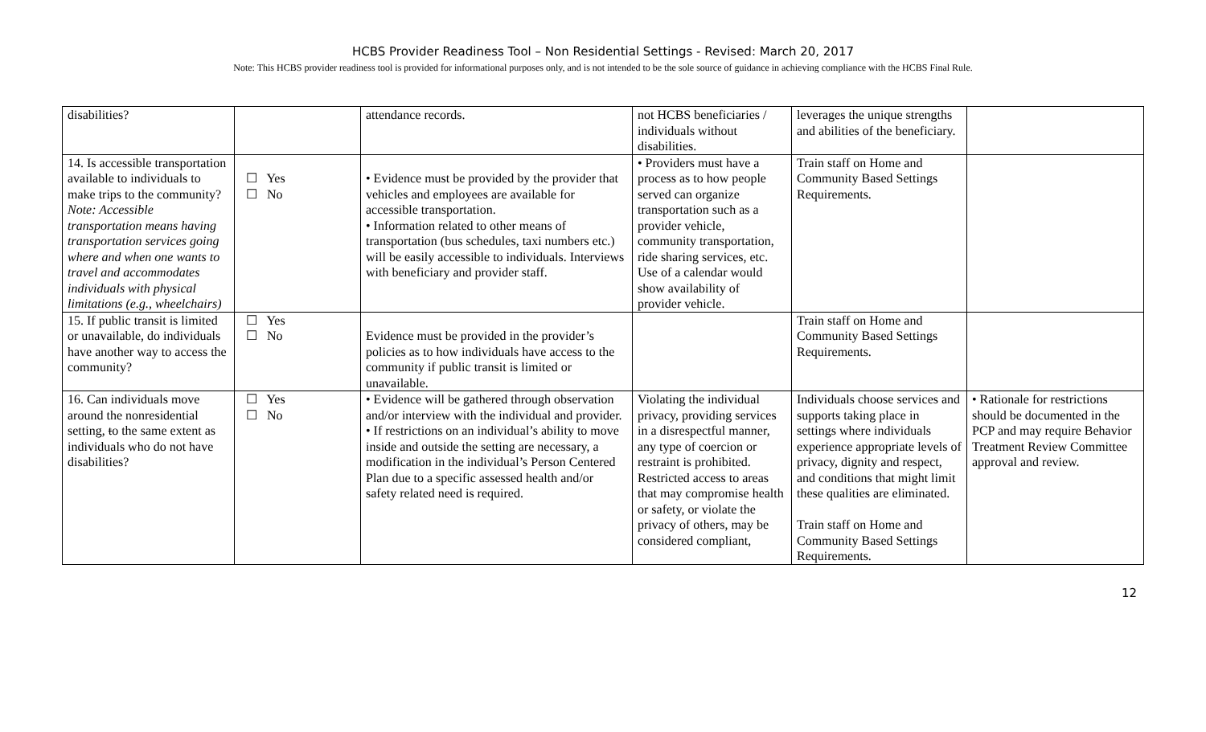HCBS Provider Readiness Tool – Non Residential Settings - Revised: March 20, 2017
Note: This HCBS provider readiness tool is provided for informational purposes only, and is not intended to be the sole source of guidance in achieving compliance with the HCBS Final Rule.
| disabilities? | | attendance records. | not HCBS beneficiaries / individuals without disabilities. | leverages the unique strengths and abilities of the beneficiary. | |
| 14. Is accessible transportation available to individuals to make trips to the community? Note: Accessible transportation means having transportation services going where and when one wants to travel and accommodates individuals with physical limitations (e.g., wheelchairs) | ☐ Yes ☐ No | • Evidence must be provided by the provider that vehicles and employees are available for accessible transportation. • Information related to other means of transportation (bus schedules, taxi numbers etc.) will be easily accessible to individuals. Interviews with beneficiary and provider staff. | • Providers must have a process as to how people served can organize transportation such as a provider vehicle, community transportation, ride sharing services, etc. Use of a calendar would show availability of provider vehicle. | Train staff on Home and Community Based Settings Requirements. | |
| 15. If public transit is limited or unavailable, do individuals have another way to access the community? | ☐ Yes ☐ No | Evidence must be provided in the provider’s policies as to how individuals have access to the community if public transit is limited or unavailable. | | Train staff on Home and Community Based Settings Requirements. | |
| 16. Can individuals move around the nonresidential setting, t o the same extent as individuals who do not have disabilities? | ☐ Yes ☐ No | • Evidence will be gathered through observation and/or interview with the individual and provider. • If restrictions on an individual’s ability to move inside and outside the setting are necessary, a modification in the individual’s Person Centered Plan due to a specific assessed health and/or safety related need is required. | Violating the individual privacy, providing services in a disrespectful manner, any type of coercion or restraint is prohibited. Restricted access to areas that may compromise health or safety, or violate the privacy of others, may be considered compliant, | Individuals choose services and supports taking place in settings where individuals experience appropriate levels of privacy, dignity and respect, and conditions that might limit these qualities are eliminated. Train staff on Home and Community Based Settings Requirements. | • Rationale for restrictions should be documented in the PCP and may require Behavior Treatment Review Committee approval and review. |
12